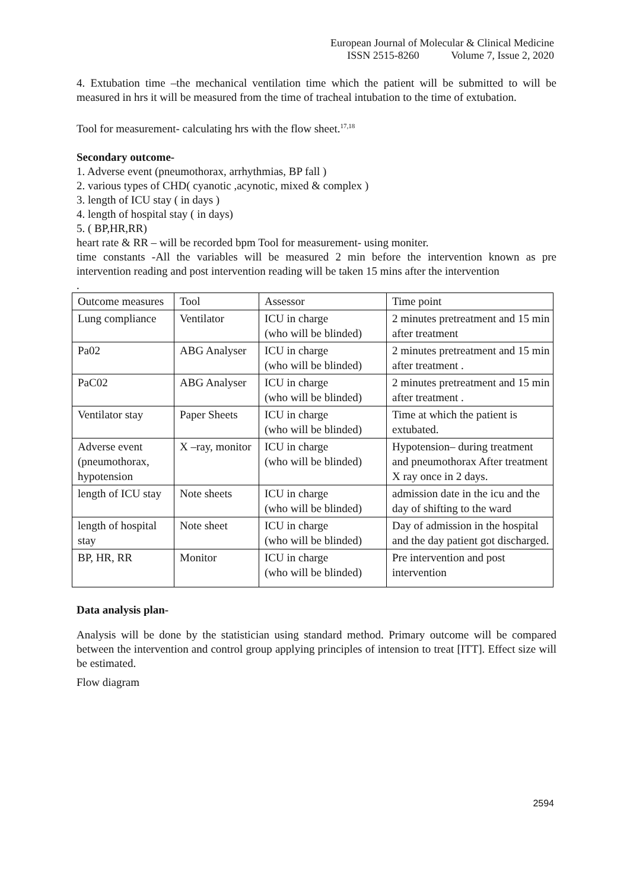European Journal of Molecular & Clinical Medicine
ISSN 2515-8260 Volume 7, Issue 2, 2020
4. Extubation time –the mechanical ventilation time which the patient will be submitted to will be measured in hrs it will be measured from the time of tracheal intubation to the time of extubation.
Tool for measurement- calculating hrs with the flow sheet.<sup>17,18</sup>
Secondary outcome-
1. Adverse event (pneumothorax, arrhythmias, BP fall )
2. various types of CHD( cyanotic ,acynotic, mixed & complex )
3. length of ICU stay ( in days )
4. length of hospital stay ( in days)
5. ( BP,HR,RR)
heart rate & RR – will be recorded bpm Tool for measurement- using moniter.
time constants -All the variables will be measured 2 min before the intervention known as pre intervention reading and post intervention reading will be taken 15 mins after the intervention
.
| Outcome measures | Tool | Assessor | Time point |
| Lung compliance | Ventilator | ICU in charge (who will be blinded) | 2 minutes pretreatment and 15 min after treatment |
| Pa02 | ABG Analyser | ICU in charge (who will be blinded) | 2 minutes pretreatment and 15 min after treatment . |
| PaC02 | ABG Analyser | ICU in charge (who will be blinded) | 2 minutes pretreatment and 15 min after treatment . |
| Ventilator stay | Paper Sheets | ICU in charge (who will be blinded) | Time at which the patient is extubated. |
| Adverse event (pneumothorax, hypotension | X –ray, monitor | ICU in charge (who will be blinded) | Hypotension– during treatment and pneumothorax After treatment X ray once in 2 days. |
| length of ICU stay | Note sheets | ICU in charge (who will be blinded) | admission date in the icu and the day of shifting to the ward |
| length of hospital stay | Note sheet | ICU in charge (who will be blinded) | Day of admission in the hospital and the day patient got discharged. |
| BP, HR, RR | Monitor | ICU in charge (who will be blinded) | Pre intervention and post intervention |
Data analysis plan-
Analysis will be done by the statistician using standard method. Primary outcome will be compared between the intervention and control group applying principles of intension to treat [ITT]. Effect size will be estimated.
Flow diagram
2594